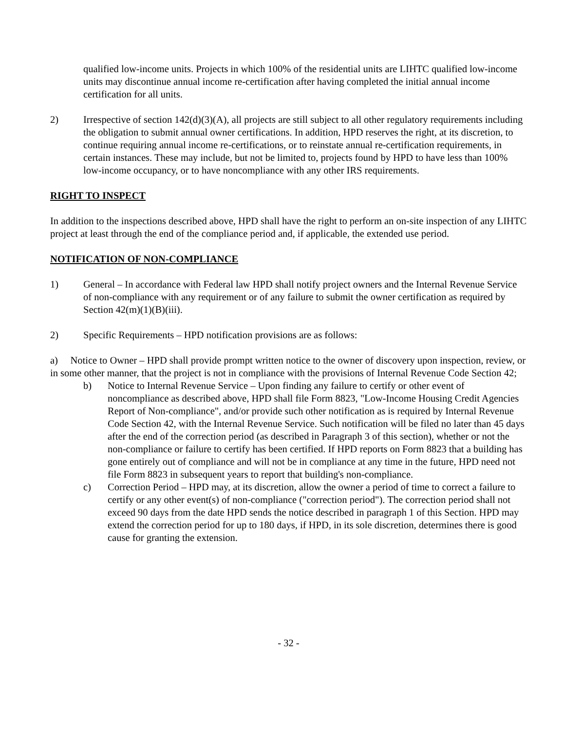qualified low-income units. Projects in which 100% of the residential units are LIHTC qualified low-income units may discontinue annual income re-certification after having completed the initial annual income certification for all units.
2) Irrespective of section 142(d)(3)(A), all projects are still subject to all other regulatory requirements including the obligation to submit annual owner certifications. In addition, HPD reserves the right, at its discretion, to continue requiring annual income re-certifications, or to reinstate annual re-certification requirements, in certain instances. These may include, but not be limited to, projects found by HPD to have less than 100% low-income occupancy, or to have noncompliance with any other IRS requirements.
RIGHT TO INSPECT
In addition to the inspections described above, HPD shall have the right to perform an on-site inspection of any LIHTC project at least through the end of the compliance period and, if applicable, the extended use period.
NOTIFICATION OF NON-COMPLIANCE
1) General – In accordance with Federal law HPD shall notify project owners and the Internal Revenue Service of non-compliance with any requirement or of any failure to submit the owner certification as required by Section 42(m)(1)(B)(iii).
2) Specific Requirements – HPD notification provisions are as follows:
a) Notice to Owner – HPD shall provide prompt written notice to the owner of discovery upon inspection, review, or in some other manner, that the project is not in compliance with the provisions of Internal Revenue Code Section 42;
b) Notice to Internal Revenue Service – Upon finding any failure to certify or other event of noncompliance as described above, HPD shall file Form 8823, "Low-Income Housing Credit Agencies Report of Non-compliance", and/or provide such other notification as is required by Internal Revenue Code Section 42, with the Internal Revenue Service. Such notification will be filed no later than 45 days after the end of the correction period (as described in Paragraph 3 of this section), whether or not the non-compliance or failure to certify has been certified. If HPD reports on Form 8823 that a building has gone entirely out of compliance and will not be in compliance at any time in the future, HPD need not file Form 8823 in subsequent years to report that building's non-compliance.
c) Correction Period – HPD may, at its discretion, allow the owner a period of time to correct a failure to certify or any other event(s) of non-compliance ("correction period"). The correction period shall not exceed 90 days from the date HPD sends the notice described in paragraph 1 of this Section. HPD may extend the correction period for up to 180 days, if HPD, in its sole discretion, determines there is good cause for granting the extension.
- 32 -